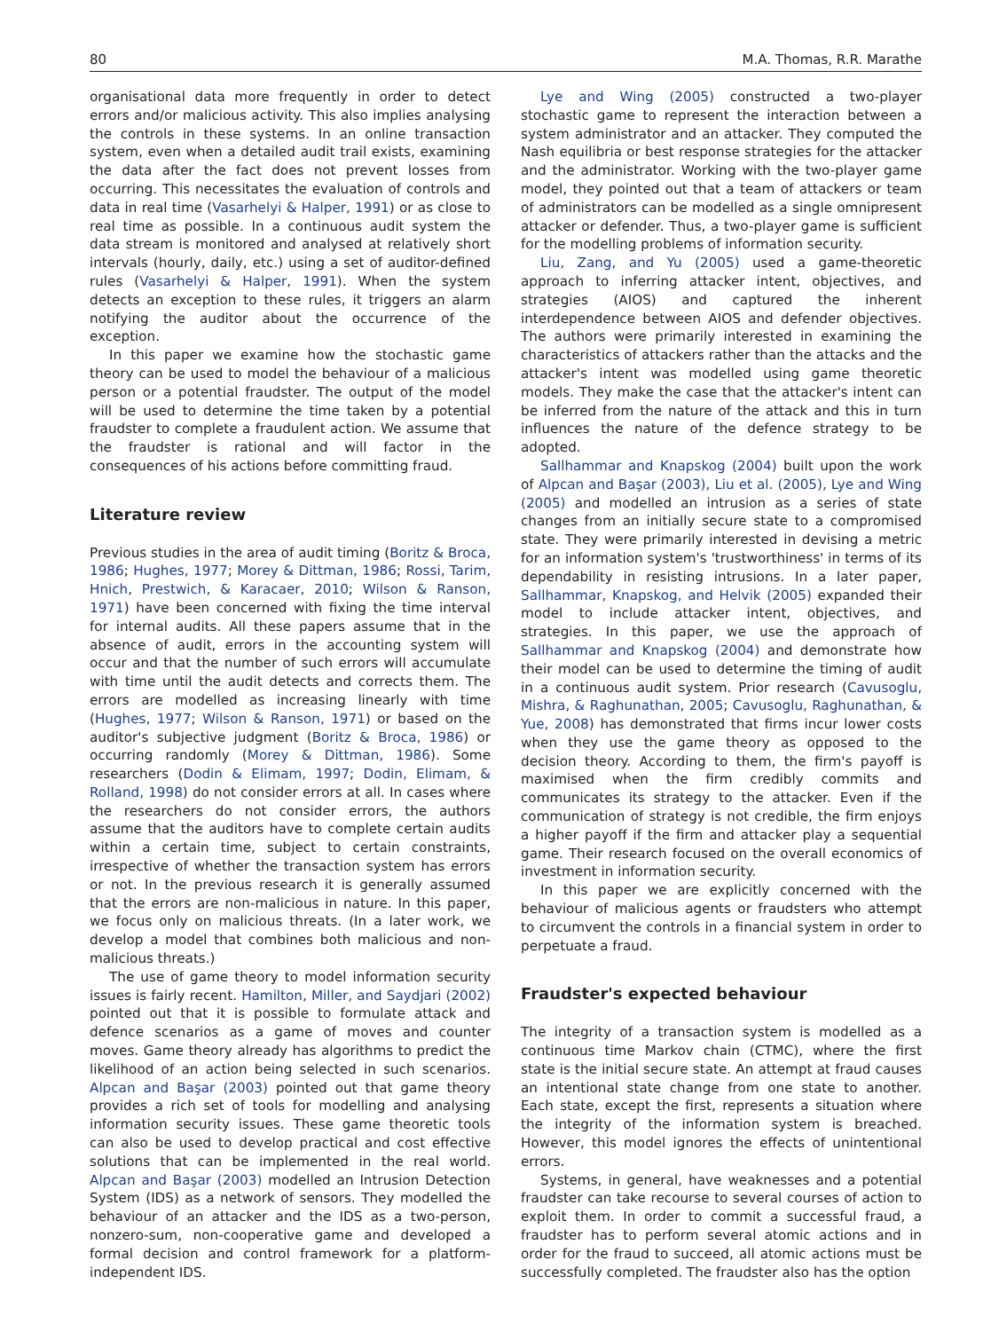80 M.A. Thomas, R.R. Marathe
organisational data more frequently in order to detect errors and/or malicious activity. This also implies analysing the controls in these systems. In an online transaction system, even when a detailed audit trail exists, examining the data after the fact does not prevent losses from occurring. This necessitates the evaluation of controls and data in real time (Vasarhelyi & Halper, 1991) or as close to real time as possible. In a continuous audit system the data stream is monitored and analysed at relatively short intervals (hourly, daily, etc.) using a set of auditor-defined rules (Vasarhelyi & Halper, 1991). When the system detects an exception to these rules, it triggers an alarm notifying the auditor about the occurrence of the exception.
In this paper we examine how the stochastic game theory can be used to model the behaviour of a malicious person or a potential fraudster. The output of the model will be used to determine the time taken by a potential fraudster to complete a fraudulent action. We assume that the fraudster is rational and will factor in the consequences of his actions before committing fraud.
Literature review
Previous studies in the area of audit timing (Boritz & Broca, 1986; Hughes, 1977; Morey & Dittman, 1986; Rossi, Tarim, Hnich, Prestwich, & Karacaer, 2010; Wilson & Ranson, 1971) have been concerned with fixing the time interval for internal audits. All these papers assume that in the absence of audit, errors in the accounting system will occur and that the number of such errors will accumulate with time until the audit detects and corrects them. The errors are modelled as increasing linearly with time (Hughes, 1977; Wilson & Ranson, 1971) or based on the auditor's subjective judgment (Boritz & Broca, 1986) or occurring randomly (Morey & Dittman, 1986). Some researchers (Dodin & Elimam, 1997; Dodin, Elimam, & Rolland, 1998) do not consider errors at all. In cases where the researchers do not consider errors, the authors assume that the auditors have to complete certain audits within a certain time, subject to certain constraints, irrespective of whether the transaction system has errors or not. In the previous research it is generally assumed that the errors are non-malicious in nature. In this paper, we focus only on malicious threats. (In a later work, we develop a model that combines both malicious and non-malicious threats.)
The use of game theory to model information security issues is fairly recent. Hamilton, Miller, and Saydjari (2002) pointed out that it is possible to formulate attack and defence scenarios as a game of moves and counter moves. Game theory already has algorithms to predict the likelihood of an action being selected in such scenarios. Alpcan and Başar (2003) pointed out that game theory provides a rich set of tools for modelling and analysing information security issues. These game theoretic tools can also be used to develop practical and cost effective solutions that can be implemented in the real world. Alpcan and Başar (2003) modelled an Intrusion Detection System (IDS) as a network of sensors. They modelled the behaviour of an attacker and the IDS as a two-person, nonzero-sum, non-cooperative game and developed a formal decision and control framework for a platform-independent IDS.
Lye and Wing (2005) constructed a two-player stochastic game to represent the interaction between a system administrator and an attacker. They computed the Nash equilibria or best response strategies for the attacker and the administrator. Working with the two-player game model, they pointed out that a team of attackers or team of administrators can be modelled as a single omnipresent attacker or defender. Thus, a two-player game is sufficient for the modelling problems of information security.
Liu, Zang, and Yu (2005) used a game-theoretic approach to inferring attacker intent, objectives, and strategies (AIOS) and captured the inherent interdependence between AIOS and defender objectives. The authors were primarily interested in examining the characteristics of attackers rather than the attacks and the attacker's intent was modelled using game theoretic models. They make the case that the attacker's intent can be inferred from the nature of the attack and this in turn influences the nature of the defence strategy to be adopted.
Sallhammar and Knapskog (2004) built upon the work of Alpcan and Başar (2003), Liu et al. (2005), Lye and Wing (2005) and modelled an intrusion as a series of state changes from an initially secure state to a compromised state. They were primarily interested in devising a metric for an information system's 'trustworthiness' in terms of its dependability in resisting intrusions. In a later paper, Sallhammar, Knapskog, and Helvik (2005) expanded their model to include attacker intent, objectives, and strategies. In this paper, we use the approach of Sallhammar and Knapskog (2004) and demonstrate how their model can be used to determine the timing of audit in a continuous audit system. Prior research (Cavusoglu, Mishra, & Raghunathan, 2005; Cavusoglu, Raghunathan, & Yue, 2008) has demonstrated that firms incur lower costs when they use the game theory as opposed to the decision theory. According to them, the firm's payoff is maximised when the firm credibly commits and communicates its strategy to the attacker. Even if the communication of strategy is not credible, the firm enjoys a higher payoff if the firm and attacker play a sequential game. Their research focused on the overall economics of investment in information security.
In this paper we are explicitly concerned with the behaviour of malicious agents or fraudsters who attempt to circumvent the controls in a financial system in order to perpetuate a fraud.
Fraudster's expected behaviour
The integrity of a transaction system is modelled as a continuous time Markov chain (CTMC), where the first state is the initial secure state. An attempt at fraud causes an intentional state change from one state to another. Each state, except the first, represents a situation where the integrity of the information system is breached. However, this model ignores the effects of unintentional errors.
Systems, in general, have weaknesses and a potential fraudster can take recourse to several courses of action to exploit them. In order to commit a successful fraud, a fraudster has to perform several atomic actions and in order for the fraud to succeed, all atomic actions must be successfully completed. The fraudster also has the option